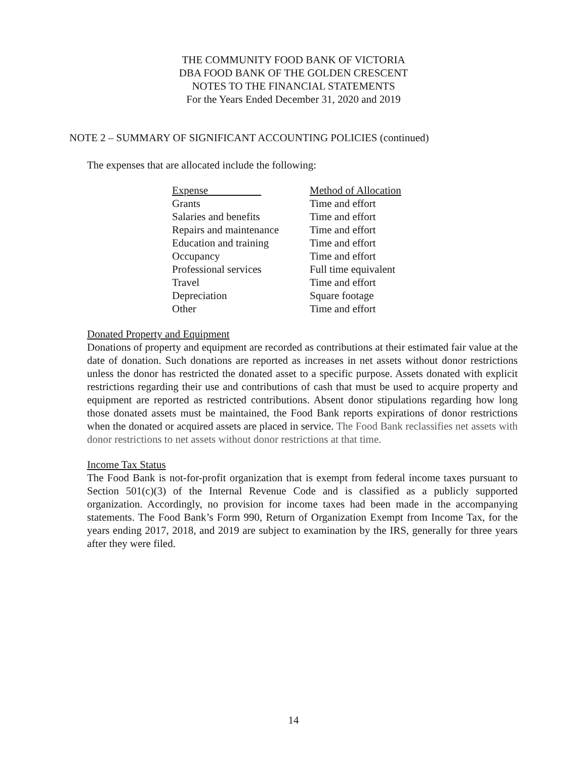THE COMMUNITY FOOD BANK OF VICTORIA
DBA FOOD BANK OF THE GOLDEN CRESCENT
NOTES TO THE FINANCIAL STATEMENTS
For the Years Ended December 31, 2020 and 2019
NOTE 2 – SUMMARY OF SIGNIFICANT ACCOUNTING POLICIES (continued)
The expenses that are allocated include the following:
| Expense | Method of Allocation |
| --- | --- |
| Grants | Time and effort |
| Salaries and benefits | Time and effort |
| Repairs and maintenance | Time and effort |
| Education and training | Time and effort |
| Occupancy | Time and effort |
| Professional services | Full time equivalent |
| Travel | Time and effort |
| Depreciation | Square footage |
| Other | Time and effort |
Donated Property and Equipment
Donations of property and equipment are recorded as contributions at their estimated fair value at the date of donation. Such donations are reported as increases in net assets without donor restrictions unless the donor has restricted the donated asset to a specific purpose. Assets donated with explicit restrictions regarding their use and contributions of cash that must be used to acquire property and equipment are reported as restricted contributions. Absent donor stipulations regarding how long those donated assets must be maintained, the Food Bank reports expirations of donor restrictions when the donated or acquired assets are placed in service. The Food Bank reclassifies net assets with donor restrictions to net assets without donor restrictions at that time.
Income Tax Status
The Food Bank is not-for-profit organization that is exempt from federal income taxes pursuant to Section 501(c)(3) of the Internal Revenue Code and is classified as a publicly supported organization. Accordingly, no provision for income taxes had been made in the accompanying statements. The Food Bank’s Form 990, Return of Organization Exempt from Income Tax, for the years ending 2017, 2018, and 2019 are subject to examination by the IRS, generally for three years after they were filed.
14